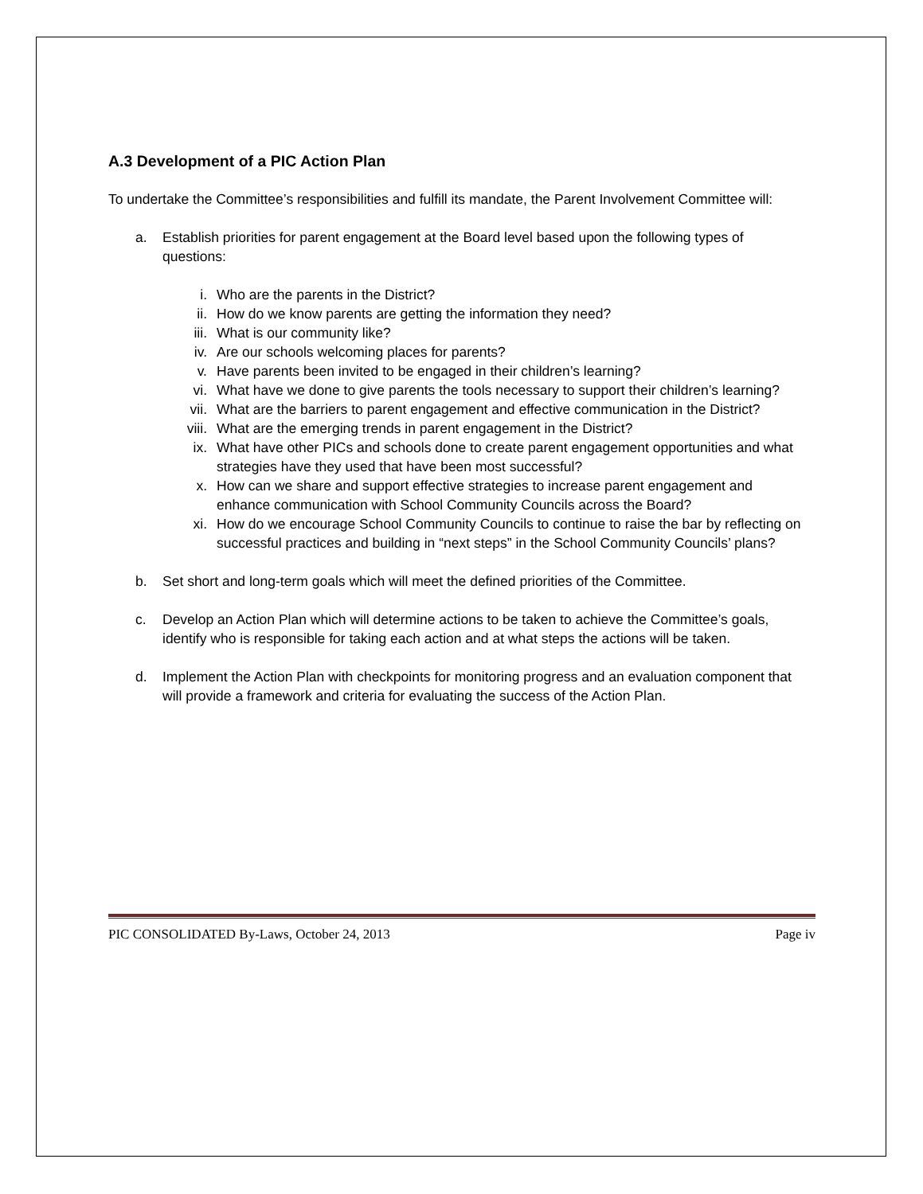A.3 Development of a PIC Action Plan
To undertake the Committee’s responsibilities and fulfill its mandate, the Parent Involvement Committee will:
a. Establish priorities for parent engagement at the Board level based upon the following types of questions:
i. Who are the parents in the District?
ii. How do we know parents are getting the information they need?
iii. What is our community like?
iv. Are our schools welcoming places for parents?
v. Have parents been invited to be engaged in their children’s learning?
vi. What have we done to give parents the tools necessary to support their children’s learning?
vii. What are the barriers to parent engagement and effective communication in the District?
viii. What are the emerging trends in parent engagement in the District?
ix. What have other PICs and schools done to create parent engagement opportunities and what strategies have they used that have been most successful?
x. How can we share and support effective strategies to increase parent engagement and enhance communication with School Community Councils across the Board?
xi. How do we encourage School Community Councils to continue to raise the bar by reflecting on successful practices and building in “next steps” in the School Community Councils’ plans?
b. Set short and long-term goals which will meet the defined priorities of the Committee.
c. Develop an Action Plan which will determine actions to be taken to achieve the Committee’s goals, identify who is responsible for taking each action and at what steps the actions will be taken.
d. Implement the Action Plan with checkpoints for monitoring progress and an evaluation component that will provide a framework and criteria for evaluating the success of the Action Plan.
PIC CONSOLIDATED By-Laws, October 24, 2013 Page iv